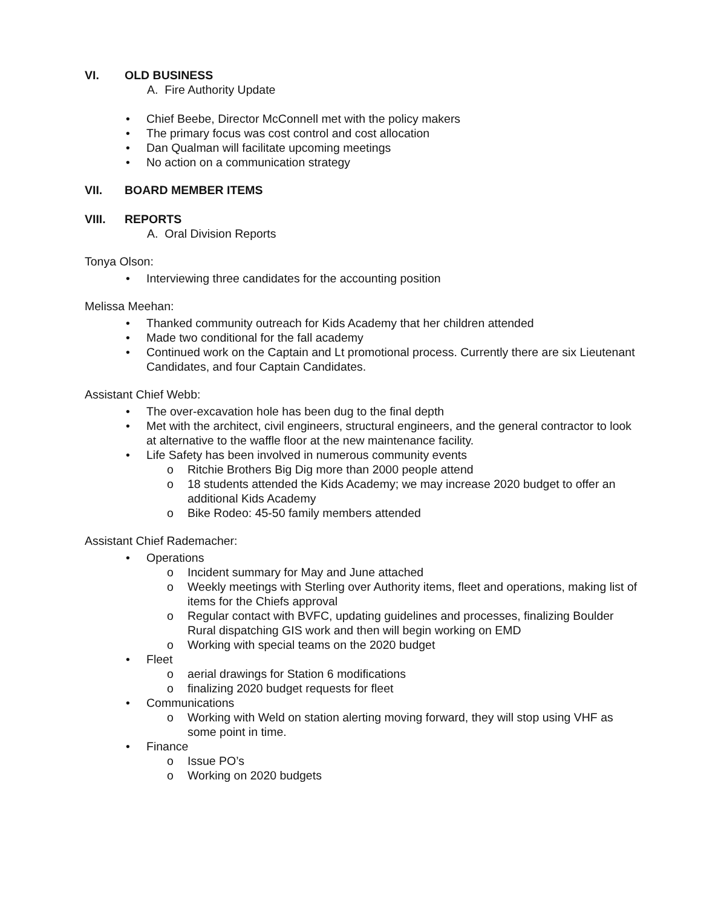VI. OLD BUSINESS
A. Fire Authority Update
• Chief Beebe, Director McConnell met with the policy makers
• The primary focus was cost control and cost allocation
• Dan Qualman will facilitate upcoming meetings
• No action on a communication strategy
VII. BOARD MEMBER ITEMS
VIII. REPORTS
A. Oral Division Reports
Tonya Olson:
• Interviewing three candidates for the accounting position
Melissa Meehan:
• Thanked community outreach for Kids Academy that her children attended
• Made two conditional for the fall academy
• Continued work on the Captain and Lt promotional process. Currently there are six Lieutenant Candidates, and four Captain Candidates.
Assistant Chief Webb:
• The over-excavation hole has been dug to the final depth
• Met with the architect, civil engineers, structural engineers, and the general contractor to look at alternative to the waffle floor at the new maintenance facility.
• Life Safety has been involved in numerous community events
o Ritchie Brothers Big Dig more than 2000 people attend
o 18 students attended the Kids Academy; we may increase 2020 budget to offer an additional Kids Academy
o Bike Rodeo: 45-50 family members attended
Assistant Chief Rademacher:
• Operations
o Incident summary for May and June attached
o Weekly meetings with Sterling over Authority items, fleet and operations, making list of items for the Chiefs approval
o Regular contact with BVFC, updating guidelines and processes, finalizing Boulder Rural dispatching GIS work and then will begin working on EMD
o Working with special teams on the 2020 budget
• Fleet
o aerial drawings for Station 6 modifications
o finalizing 2020 budget requests for fleet
• Communications
o Working with Weld on station alerting moving forward, they will stop using VHF as some point in time.
• Finance
o Issue PO’s
o Working on 2020 budgets